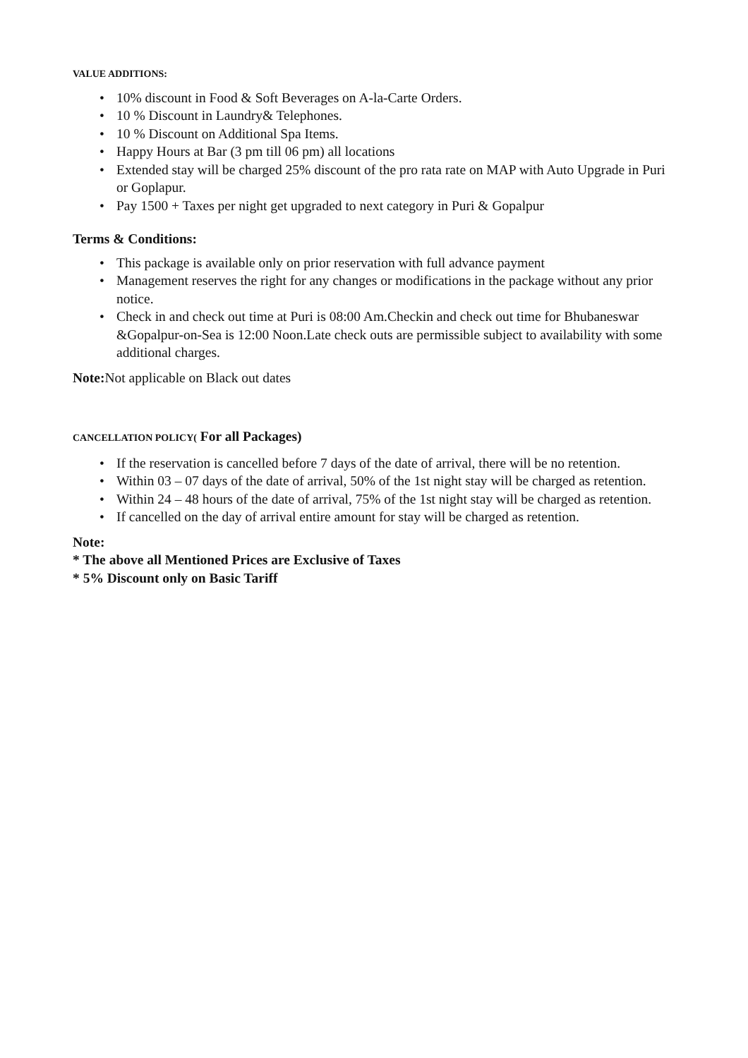VALUE ADDITIONS:
• 10% discount in Food & Soft Beverages on A-la-Carte Orders.
• 10 % Discount in Laundry& Telephones.
• 10 % Discount on Additional Spa Items.
• Happy Hours at Bar (3 pm till 06 pm) all locations
• Extended stay will be charged 25% discount of the pro rata rate on MAP with Auto Upgrade in Puri or Goplapur.
• Pay 1500 + Taxes per night get upgraded to next category in Puri & Gopalpur
Terms & Conditions:
• This package is available only on prior reservation with full advance payment
• Management reserves the right for any changes or modifications in the package without any prior notice.
• Check in and check out time at Puri is 08:00 Am.Checkin and check out time for Bhubaneswar &Gopalpur-on-Sea is 12:00 Noon.Late check outs are permissible subject to availability with some additional charges.
Note: Not applicable on Black out dates
CANCELLATION POLICY( For all Packages)
• If the reservation is cancelled before 7 days of the date of arrival, there will be no retention.
• Within 03 – 07 days of the date of arrival, 50% of the 1st night stay will be charged as retention.
• Within 24 – 48 hours of the date of arrival, 75% of the 1st night stay will be charged as retention.
• If cancelled on the day of arrival entire amount for stay will be charged as retention.
Note:
* The above all Mentioned Prices are Exclusive of Taxes
* 5% Discount only on Basic Tariff